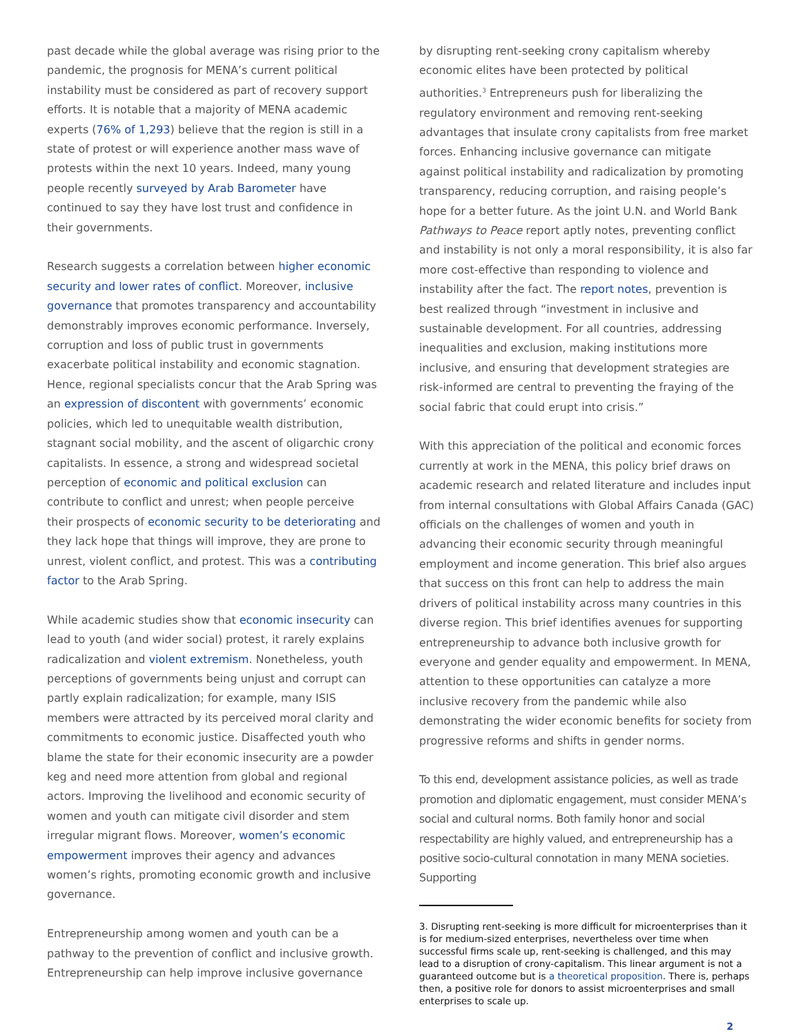past decade while the global average was rising prior to the pandemic, the prognosis for MENA’s current political instability must be considered as part of recovery support efforts. It is notable that a majority of MENA academic experts (76% of 1,293) believe that the region is still in a state of protest or will experience another mass wave of protests within the next 10 years. Indeed, many young people recently surveyed by Arab Barometer have continued to say they have lost trust and confidence in their governments.
Research suggests a correlation between higher economic security and lower rates of conflict. Moreover, inclusive governance that promotes transparency and accountability demonstrably improves economic performance. Inversely, corruption and loss of public trust in governments exacerbate political instability and economic stagnation. Hence, regional specialists concur that the Arab Spring was an expression of discontent with governments’ economic policies, which led to unequitable wealth distribution, stagnant social mobility, and the ascent of oligarchic crony capitalists. In essence, a strong and widespread societal perception of economic and political exclusion can contribute to conflict and unrest; when people perceive their prospects of economic security to be deteriorating and they lack hope that things will improve, they are prone to unrest, violent conflict, and protest. This was a contributing factor to the Arab Spring.
While academic studies show that economic insecurity can lead to youth (and wider social) protest, it rarely explains radicalization and violent extremism. Nonetheless, youth perceptions of governments being unjust and corrupt can partly explain radicalization; for example, many ISIS members were attracted by its perceived moral clarity and commitments to economic justice. Disaffected youth who blame the state for their economic insecurity are a powder keg and need more attention from global and regional actors. Improving the livelihood and economic security of women and youth can mitigate civil disorder and stem irregular migrant flows. Moreover, women’s economic empowerment improves their agency and advances women’s rights, promoting economic growth and inclusive governance.
Entrepreneurship among women and youth can be a pathway to the prevention of conflict and inclusive growth. Entrepreneurship can help improve inclusive governance
by disrupting rent-seeking crony capitalism whereby economic elites have been protected by political authorities.<sup>3</sup> Entrepreneurs push for liberalizing the regulatory environment and removing rent-seeking advantages that insulate crony capitalists from free market forces. Enhancing inclusive governance can mitigate against political instability and radicalization by promoting transparency, reducing corruption, and raising people’s hope for a better future. As the joint U.N. and World Bank Pathways to Peace report aptly notes, preventing conflict and instability is not only a moral responsibility, it is also far more cost-effective than responding to violence and instability after the fact. The report notes, prevention is best realized through “investment in inclusive and sustainable development. For all countries, addressing inequalities and exclusion, making institutions more inclusive, and ensuring that development strategies are risk-informed are central to preventing the fraying of the social fabric that could erupt into crisis.”
With this appreciation of the political and economic forces currently at work in the MENA, this policy brief draws on academic research and related literature and includes input from internal consultations with Global Affairs Canada (GAC) officials on the challenges of women and youth in advancing their economic security through meaningful employment and income generation. This brief also argues that success on this front can help to address the main drivers of political instability across many countries in this diverse region. This brief identifies avenues for supporting entrepreneurship to advance both inclusive growth for everyone and gender equality and empowerment. In MENA, attention to these opportunities can catalyze a more inclusive recovery from the pandemic while also demonstrating the wider economic benefits for society from progressive reforms and shifts in gender norms.
To this end, development assistance policies, as well as trade promotion and diplomatic engagement, must consider MENA’s social and cultural norms. Both family honor and social respectability are highly valued, and entrepreneurship has a positive socio-cultural connotation in many MENA societies. Supporting
3. Disrupting rent-seeking is more difficult for microenterprises than it is for medium-sized enterprises, nevertheless over time when successful firms scale up, rent-seeking is challenged, and this may lead to a disruption of crony-capitalism. This linear argument is not a guaranteed outcome but is a theoretical proposition. There is, perhaps then, a positive role for donors to assist microenterprises and small enterprises to scale up.
2